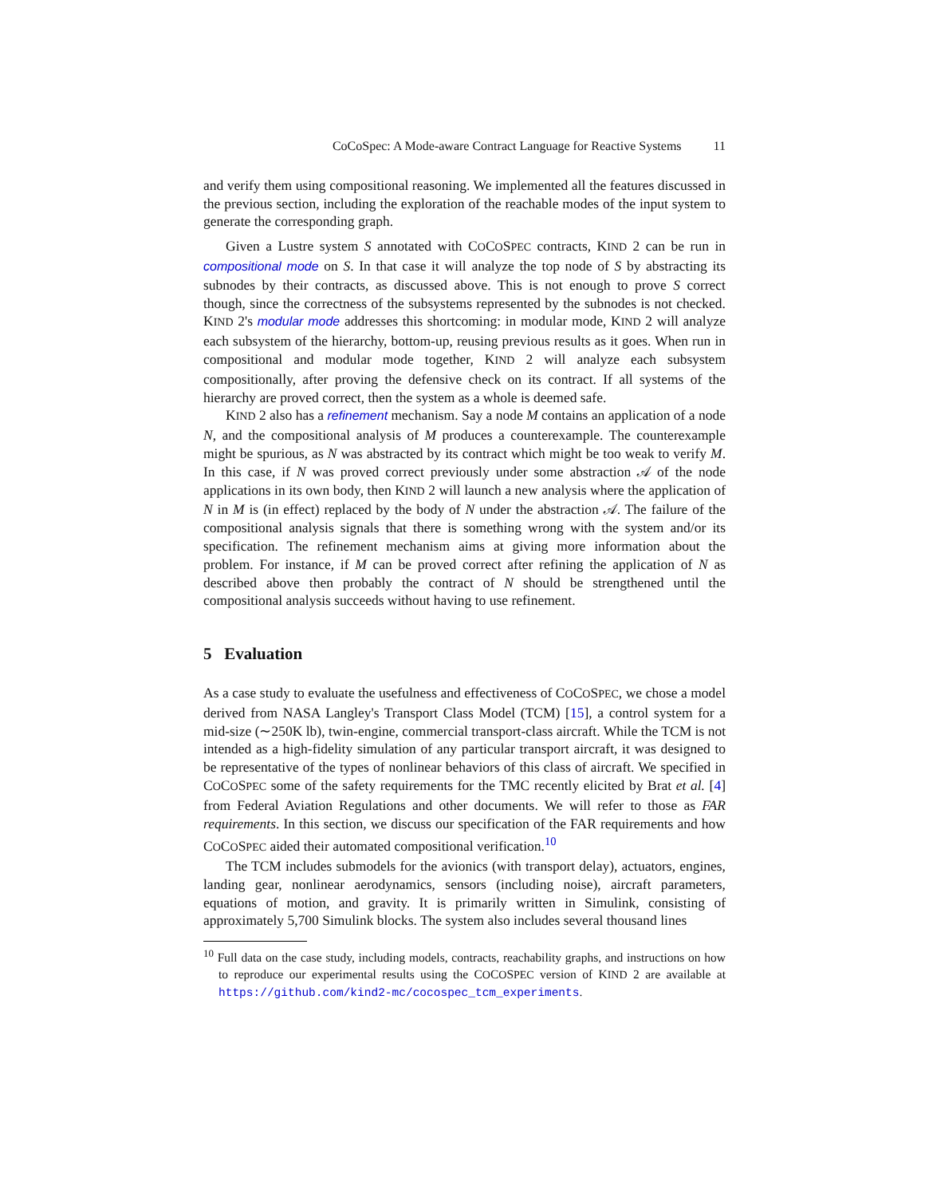CoCoSpec: A Mode-aware Contract Language for Reactive Systems 11
and verify them using compositional reasoning. We implemented all the features discussed in the previous section, including the exploration of the reachable modes of the input system to generate the corresponding graph.
Given a Lustre system S annotated with COCOSPEC contracts, KIND 2 can be run in compositional mode on S. In that case it will analyze the top node of S by abstracting its subnodes by their contracts, as discussed above. This is not enough to prove S correct though, since the correctness of the subsystems represented by the subnodes is not checked. KIND 2's modular mode addresses this shortcoming: in modular mode, KIND 2 will analyze each subsystem of the hierarchy, bottom-up, reusing previous results as it goes. When run in compositional and modular mode together, KIND 2 will analyze each subsystem compositionally, after proving the defensive check on its contract. If all systems of the hierarchy are proved correct, then the system as a whole is deemed safe.
KIND 2 also has a refinement mechanism. Say a node M contains an application of a node N, and the compositional analysis of M produces a counterexample. The counterexample might be spurious, as N was abstracted by its contract which might be too weak to verify M. In this case, if N was proved correct previously under some abstraction 𝒜 of the node applications in its own body, then KIND 2 will launch a new analysis where the application of N in M is (in effect) replaced by the body of N under the abstraction 𝒜. The failure of the compositional analysis signals that there is something wrong with the system and/or its specification. The refinement mechanism aims at giving more information about the problem. For instance, if M can be proved correct after refining the application of N as described above then probably the contract of N should be strengthened until the compositional analysis succeeds without having to use refinement.
5 Evaluation
As a case study to evaluate the usefulness and effectiveness of COCOSPEC, we chose a model derived from NASA Langley's Transport Class Model (TCM) [15], a control system for a mid-size (∼250K lb), twin-engine, commercial transport-class aircraft. While the TCM is not intended as a high-fidelity simulation of any particular transport aircraft, it was designed to be representative of the types of nonlinear behaviors of this class of aircraft. We specified in COCOSPEC some of the safety requirements for the TMC recently elicited by Brat et al. [4] from Federal Aviation Regulations and other documents. We will refer to those as FAR requirements. In this section, we discuss our specification of the FAR requirements and how COCOSPEC aided their automated compositional verification.<sup>10</sup>
The TCM includes submodels for the avionics (with transport delay), actuators, engines, landing gear, nonlinear aerodynamics, sensors (including noise), aircraft parameters, equations of motion, and gravity. It is primarily written in Simulink, consisting of approximately 5,700 Simulink blocks. The system also includes several thousand lines
<sup>10</sup> Full data on the case study, including models, contracts, reachability graphs, and instructions on how to reproduce our experimental results using the COCOSPEC version of KIND 2 are available at https://github.com/kind2-mc/cocospec_tcm_experiments.